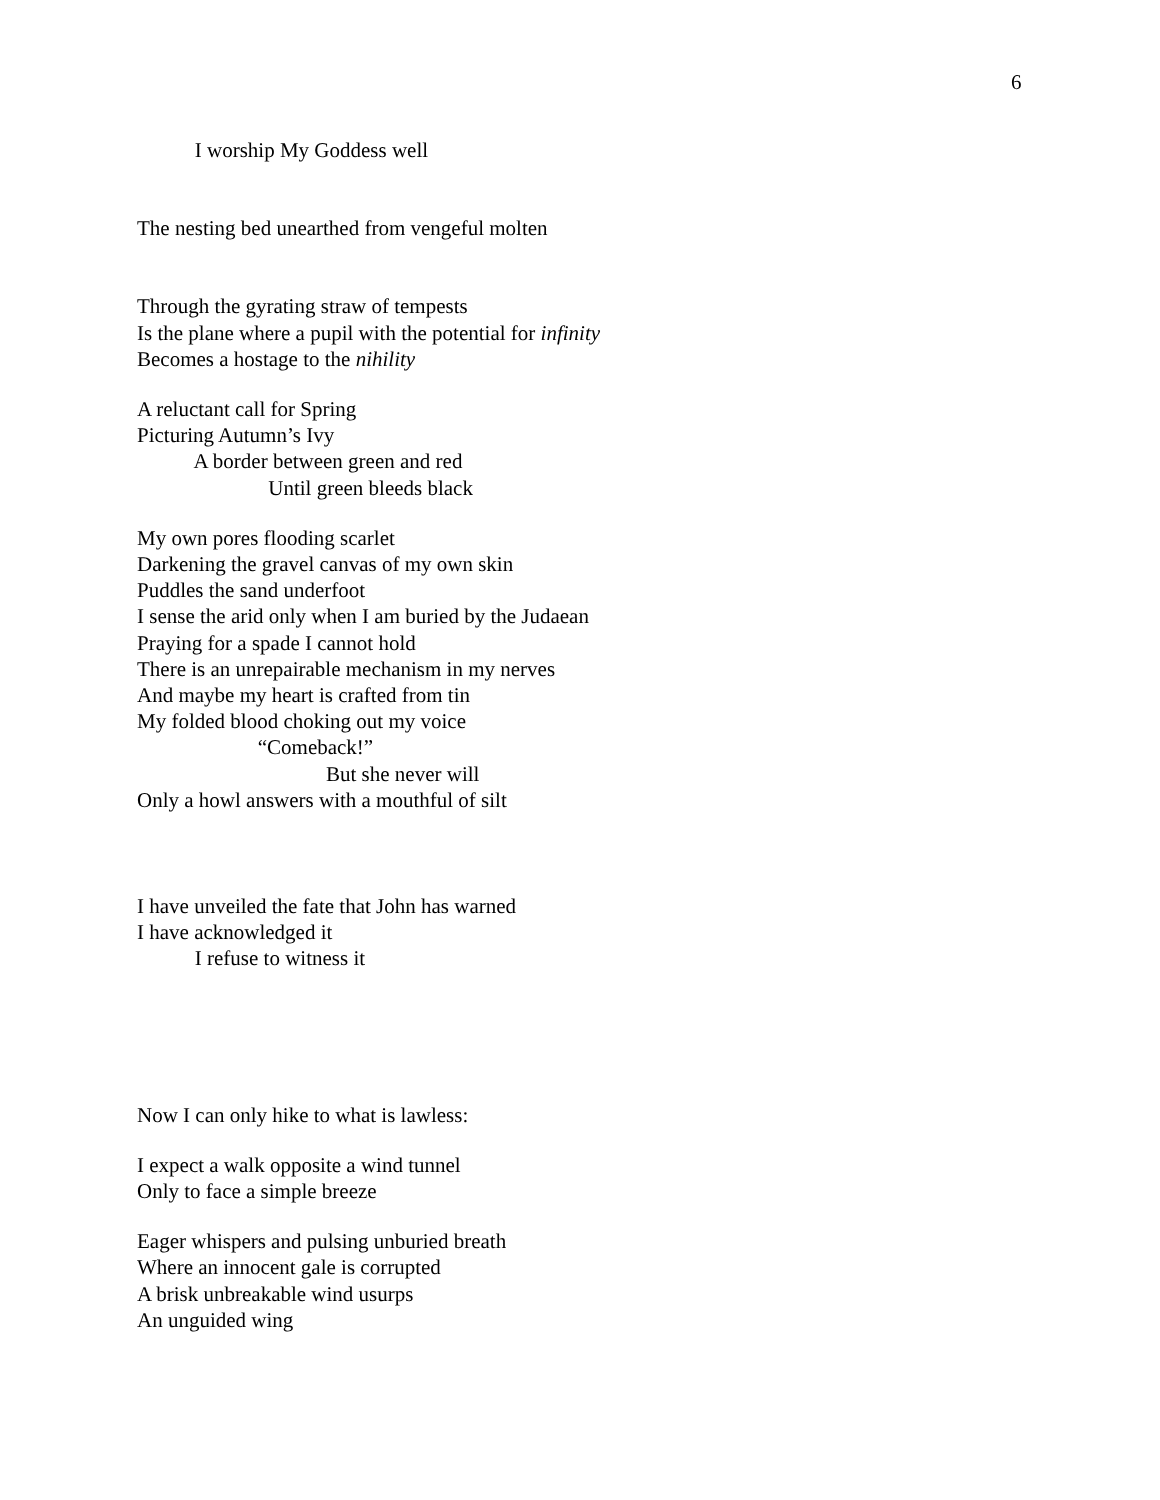6
I worship My Goddess well
The nesting bed unearthed from vengeful molten
Through the gyrating straw of tempests
Is the plane where a pupil with the potential for infinity
Becomes a hostage to the nihility
A reluctant call for Spring
Picturing Autumn’s Ivy
A border between green and red
Until green bleeds black
My own pores flooding scarlet
Darkening the gravel canvas of my own skin
Puddles the sand underfoot
I sense the arid only when I am buried by the Judaean
Praying for a spade I cannot hold
There is an unrepairable mechanism in my nerves
And maybe my heart is crafted from tin
My folded blood choking out my voice
“Comeback!”
But she never will
Only a howl answers with a mouthful of silt
I have unveiled the fate that John has warned
I have acknowledged it
I refuse to witness it
Now I can only hike to what is lawless:
I expect a walk opposite a wind tunnel
Only to face a simple breeze
Eager whispers and pulsing unburied breath
Where an innocent gale is corrupted
A brisk unbreakable wind usurps
An unguided wing